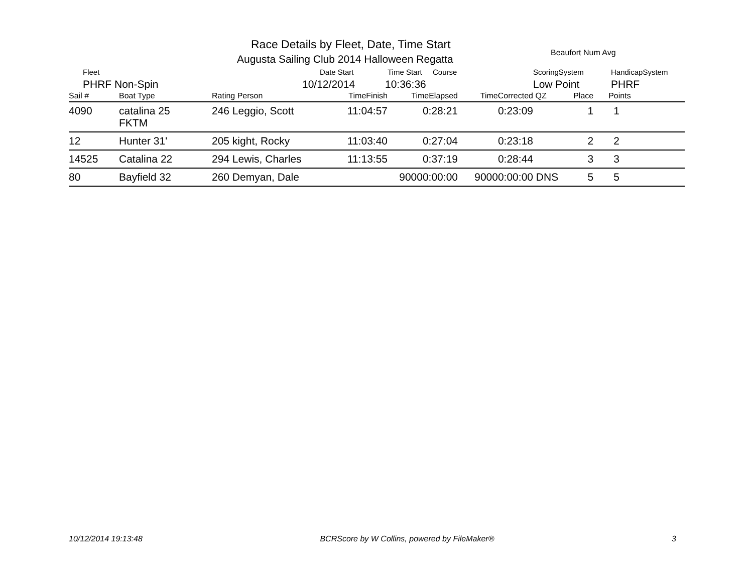Race Details by Fleet, Date, Time Start
Augusta Sailing Club 2014 Halloween Regatta
Beaufort Num Avg
Fleet
PHRF Non-Spin
Date Start
10/12/2014
Time Start
10:36:36
Course
ScoringSystem
Low Point
HandicapSystem
PHRF
| Sail # | Boat Type | Rating Person | TimeFinish | TimeElapsed | TimeCorrected | QZ | Place | Points |
| --- | --- | --- | --- | --- | --- | --- | --- | --- |
| 4090 | catalina 25 FKTM | 246 Leggio, Scott | 11:04:57 | 0:28:21 | 0:23:09 | | 1 | 1 |
| 12 | Hunter 31' | 205 kight, Rocky | 11:03:40 | 0:27:04 | 0:23:18 | | 2 | 2 |
| 14525 | Catalina 22 | 294 Lewis, Charles | 11:13:55 | 0:37:19 | 0:28:44 | | 3 | 3 |
| 80 | Bayfield 32 | 260 Demyan, Dale | | 90000:00:00 | 90000:00:00 | DNS | 5 | 5 |
10/12/2014 19:13:48 BCRScore by W Collins, powered by FileMaker® 3